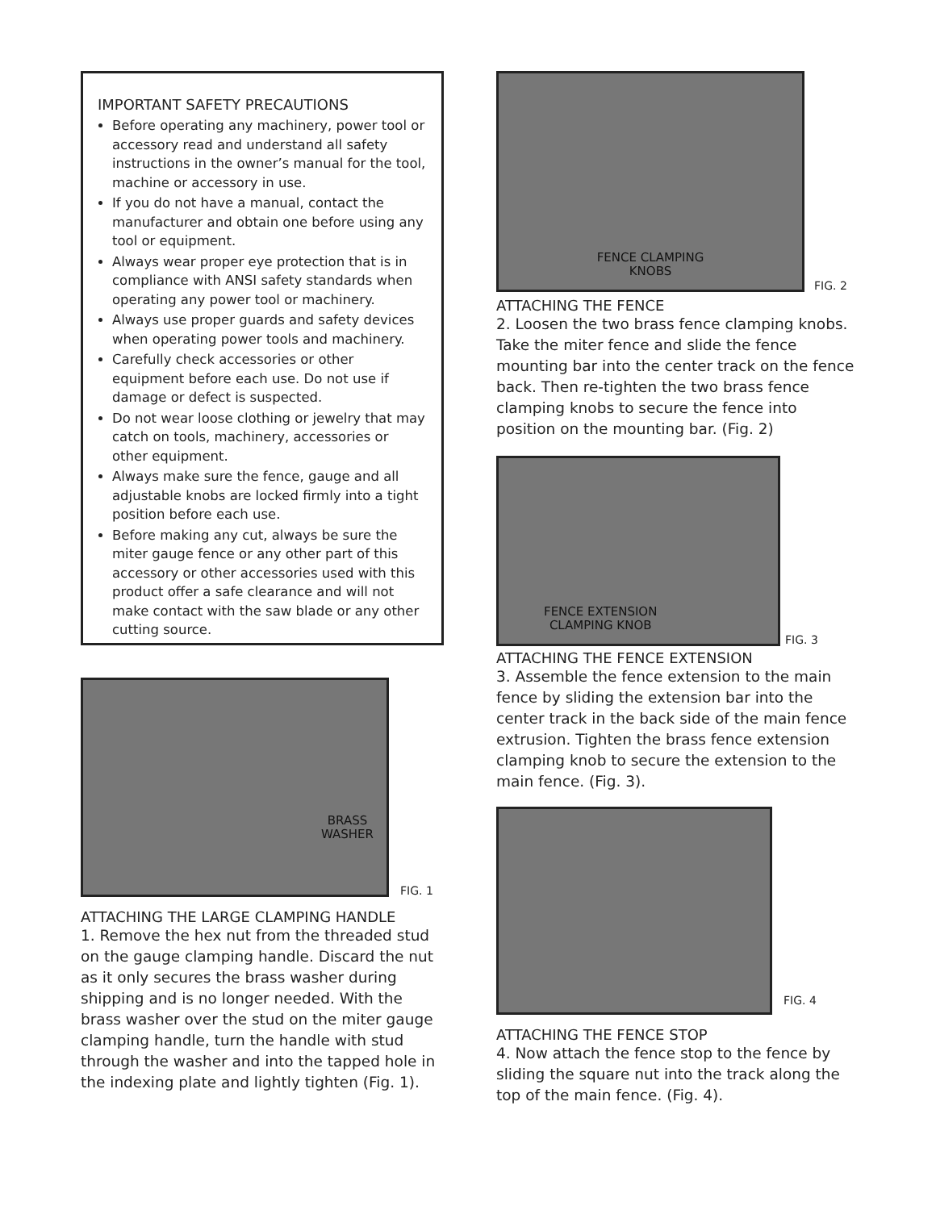IMPORTANT SAFETY PRECAUTIONS
Before operating any machinery, power tool or accessory read and understand all safety instructions in the owner’s manual for the tool, machine or accessory in use.
If you do not have a manual, contact the manufacturer and obtain one before using any tool or equipment.
Always wear proper eye protection that is in compliance with ANSI safety standards when operating any power tool or machinery.
Always use proper guards and safety devices when operating power tools and machinery.
Carefully check accessories or other equipment before each use. Do not use if damage or defect is suspected.
Do not wear loose clothing or jewelry that may catch on tools, machinery, accessories or other equipment.
Always make sure the fence, gauge and all adjustable knobs are locked firmly into a tight position before each use.
Before making any cut, always be sure the miter gauge fence or any other part of this accessory or other accessories used with this product offer a safe clearance and will not make contact with the saw blade or any other cutting source.
BRASS
WASHER
FIG. 1
ATTACHING THE LARGE CLAMPING HANDLE
1. Remove the hex nut from the threaded stud on the gauge clamping handle. Discard the nut as it only secures the brass washer during shipping and is no longer needed. With the brass washer over the stud on the miter gauge clamping handle, turn the handle with stud through the washer and into the tapped hole in the indexing plate and lightly tighten (Fig. 1).
FENCE CLAMPING
KNOBS
FIG. 2
ATTACHING THE FENCE
2. Loosen the two brass fence clamping knobs. Take the miter fence and slide the fence mounting bar into the center track on the fence back. Then re-tighten the two brass fence clamping knobs to secure the fence into position on the mounting bar. (Fig. 2)
FENCE EXTENSION
CLAMPING KNOB
FIG. 3
ATTACHING THE FENCE EXTENSION
3. Assemble the fence extension to the main fence by sliding the extension bar into the center track in the back side of the main fence extrusion. Tighten the brass fence extension clamping knob to secure the extension to the main fence. (Fig. 3).
FIG. 4
ATTACHING THE FENCE STOP
4. Now attach the fence stop to the fence by sliding the square nut into the track along the top of the main fence. (Fig. 4).